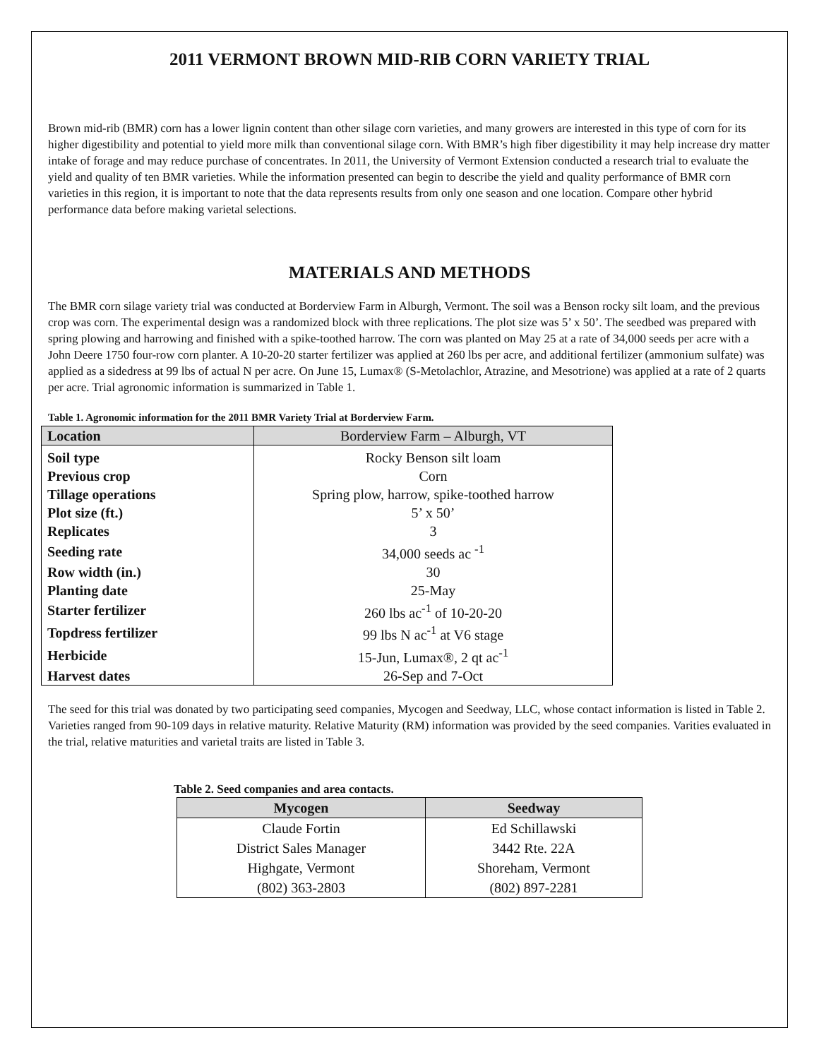2011 VERMONT BROWN MID-RIB CORN VARIETY TRIAL
Brown mid-rib (BMR) corn has a lower lignin content than other silage corn varieties, and many growers are interested in this type of corn for its higher digestibility and potential to yield more milk than conventional silage corn. With BMR’s high fiber digestibility it may help increase dry matter intake of forage and may reduce purchase of concentrates. In 2011, the University of Vermont Extension conducted a research trial to evaluate the yield and quality of ten BMR varieties. While the information presented can begin to describe the yield and quality performance of BMR corn varieties in this region, it is important to note that the data represents results from only one season and one location. Compare other hybrid performance data before making varietal selections.
MATERIALS AND METHODS
The BMR corn silage variety trial was conducted at Borderview Farm in Alburgh, Vermont. The soil was a Benson rocky silt loam, and the previous crop was corn. The experimental design was a randomized block with three replications. The plot size was 5’ x 50’. The seedbed was prepared with spring plowing and harrowing and finished with a spike-toothed harrow. The corn was planted on May 25 at a rate of 34,000 seeds per acre with a John Deere 1750 four-row corn planter. A 10-20-20 starter fertilizer was applied at 260 lbs per acre, and additional fertilizer (ammonium sulfate) was applied as a sidedress at 99 lbs of actual N per acre. On June 15, Lumax® (S-Metolachlor, Atrazine, and Mesotrione) was applied at a rate of 2 quarts per acre. Trial agronomic information is summarized in Table 1.
Table 1. Agronomic information for the 2011 BMR Variety Trial at Borderview Farm.
| Location | Borderview Farm – Alburgh, VT |
| Soil type | Rocky Benson silt loam |
| Previous crop | Corn |
| Tillage operations | Spring plow, harrow, spike-toothed harrow |
| Plot size (ft.) | 5’ x 50’ |
| Replicates | 3 |
| Seeding rate | 34,000 seeds ac <sup>-1</sup> |
| Row width (in.) | 30 |
| Planting date | 25-May |
| Starter fertilizer | 260 lbs ac<sup>-1</sup> of 10-20-20 |
| Topdress fertilizer | 99 lbs N ac<sup>-1</sup> at V6 stage |
| Herbicide | 15-Jun, Lumax®, 2 qt ac<sup>-1</sup> |
| Harvest dates | 26-Sep and 7-Oct |
The seed for this trial was donated by two participating seed companies, Mycogen and Seedway, LLC, whose contact information is listed in Table 2. Varieties ranged from 90-109 days in relative maturity. Relative Maturity (RM) information was provided by the seed companies. Varities evaluated in the trial, relative maturities and varietal traits are listed in Table 3.
Table 2. Seed companies and area contacts.
| Mycogen | Seedway |
| --- | --- |
| Claude Fortin | Ed Schillawski |
| District Sales Manager | 3442 Rte. 22A |
| Highgate, Vermont | Shoreham, Vermont |
| (802) 363-2803 | (802) 897-2281 |